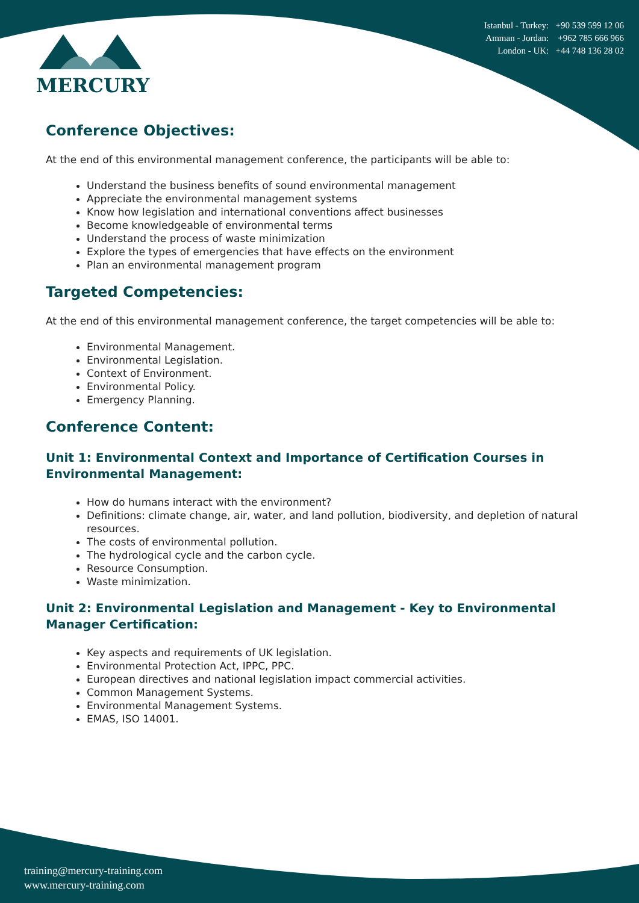MERCURY
Istanbul - Turkey: +90 539 599 12 06
Amman - Jordan: +962 785 666 966
London - UK: +44 748 136 28 02
Conference Objectives:
At the end of this environmental management conference, the participants will be able to:
Understand the business benefits of sound environmental management
Appreciate the environmental management systems
Know how legislation and international conventions affect businesses
Become knowledgeable of environmental terms
Understand the process of waste minimization
Explore the types of emergencies that have effects on the environment
Plan an environmental management program
Targeted Competencies:
At the end of this environmental management conference, the target competencies will be able to:
Environmental Management.
Environmental Legislation.
Context of Environment.
Environmental Policy.
Emergency Planning.
Conference Content:
Unit 1: Environmental Context and Importance of Certification Courses in Environmental Management:
How do humans interact with the environment?
Definitions: climate change, air, water, and land pollution, biodiversity, and depletion of natural resources.
The costs of environmental pollution.
The hydrological cycle and the carbon cycle.
Resource Consumption.
Waste minimization.
Unit 2: Environmental Legislation and Management - Key to Environmental Manager Certification:
Key aspects and requirements of UK legislation.
Environmental Protection Act, IPPC, PPC.
European directives and national legislation impact commercial activities.
Common Management Systems.
Environmental Management Systems.
EMAS, ISO 14001.
training@mercury-training.com
www.mercury-training.com